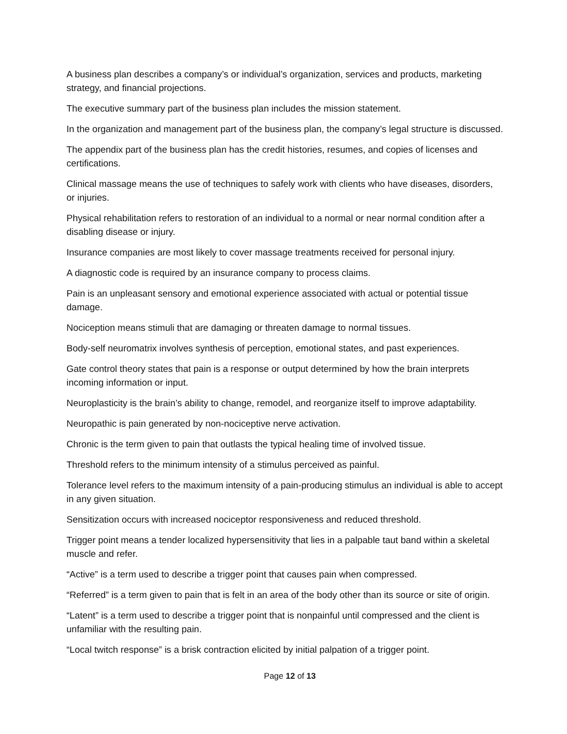A business plan describes a company’s or individual’s organization, services and products, marketing strategy, and financial projections.
The executive summary part of the business plan includes the mission statement.
In the organization and management part of the business plan, the company’s legal structure is discussed.
The appendix part of the business plan has the credit histories, resumes, and copies of licenses and certifications.
Clinical massage means the use of techniques to safely work with clients who have diseases, disorders, or injuries.
Physical rehabilitation refers to restoration of an individual to a normal or near normal condition after a disabling disease or injury.
Insurance companies are most likely to cover massage treatments received for personal injury.
A diagnostic code is required by an insurance company to process claims.
Pain is an unpleasant sensory and emotional experience associated with actual or potential tissue damage.
Nociception means stimuli that are damaging or threaten damage to normal tissues.
Body-self neuromatrix involves synthesis of perception, emotional states, and past experiences.
Gate control theory states that pain is a response or output determined by how the brain interprets incoming information or input.
Neuroplasticity is the brain’s ability to change, remodel, and reorganize itself to improve adaptability.
Neuropathic is pain generated by non-nociceptive nerve activation.
Chronic is the term given to pain that outlasts the typical healing time of involved tissue.
Threshold refers to the minimum intensity of a stimulus perceived as painful.
Tolerance level refers to the maximum intensity of a pain-producing stimulus an individual is able to accept in any given situation.
Sensitization occurs with increased nociceptor responsiveness and reduced threshold.
Trigger point means a tender localized hypersensitivity that lies in a palpable taut band within a skeletal muscle and refer.
“Active” is a term used to describe a trigger point that causes pain when compressed.
“Referred” is a term given to pain that is felt in an area of the body other than its source or site of origin.
“Latent” is a term used to describe a trigger point that is nonpainful until compressed and the client is unfamiliar with the resulting pain.
“Local twitch response” is a brisk contraction elicited by initial palpation of a trigger point.
Page 12 of 13